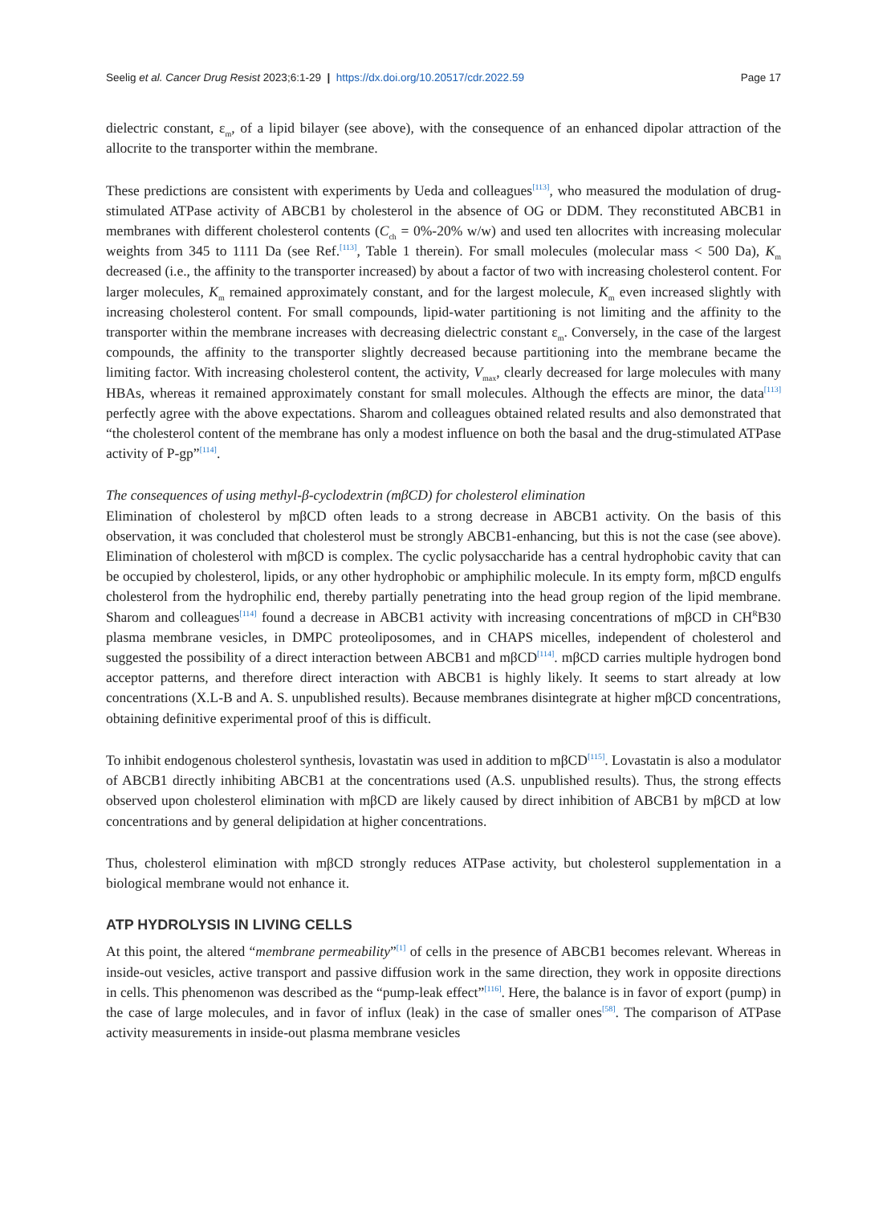Seelig et al. Cancer Drug Resist 2023;6:1-29 | https://dx.doi.org/10.20517/cdr.2022.59 Page 17
dielectric constant, ε<sub>m</sub>, of a lipid bilayer (see above), with the consequence of an enhanced dipolar attraction of the allocrite to the transporter within the membrane.
These predictions are consistent with experiments by Ueda and colleagues<sup>[113]</sup>, who measured the modulation of drug-stimulated ATPase activity of ABCB1 by cholesterol in the absence of OG or DDM. They reconstituted ABCB1 in membranes with different cholesterol contents (C<sub>ch</sub> = 0%-20% w/w) and used ten allocrites with increasing molecular weights from 345 to 1111 Da (see Ref.<sup>[113]</sup>, Table 1 therein). For small molecules (molecular mass < 500 Da), K<sub>m</sub> decreased (i.e., the affinity to the transporter increased) by about a factor of two with increasing cholesterol content. For larger molecules, K<sub>m</sub> remained approximately constant, and for the largest molecule, K<sub>m</sub> even increased slightly with increasing cholesterol content. For small compounds, lipid-water partitioning is not limiting and the affinity to the transporter within the membrane increases with decreasing dielectric constant ε<sub>m</sub>. Conversely, in the case of the largest compounds, the affinity to the transporter slightly decreased because partitioning into the membrane became the limiting factor. With increasing cholesterol content, the activity, V<sub>max</sub>, clearly decreased for large molecules with many HBAs, whereas it remained approximately constant for small molecules. Although the effects are minor, the data<sup>[113]</sup> perfectly agree with the above expectations. Sharom and colleagues obtained related results and also demonstrated that “the cholesterol content of the membrane has only a modest influence on both the basal and the drug-stimulated ATPase activity of P-gp”<sup>[114]</sup>.
The consequences of using methyl-β-cyclodextrin (mβCD) for cholesterol elimination
Elimination of cholesterol by mβCD often leads to a strong decrease in ABCB1 activity. On the basis of this observation, it was concluded that cholesterol must be strongly ABCB1-enhancing, but this is not the case (see above). Elimination of cholesterol with mβCD is complex. The cyclic polysaccharide has a central hydrophobic cavity that can be occupied by cholesterol, lipids, or any other hydrophobic or amphiphilic molecule. In its empty form, mβCD engulfs cholesterol from the hydrophilic end, thereby partially penetrating into the head group region of the lipid membrane. Sharom and colleagues<sup>[114]</sup> found a decrease in ABCB1 activity with increasing concentrations of mβCD in CH<sup>R</sup>B30 plasma membrane vesicles, in DMPC proteoliposomes, and in CHAPS micelles, independent of cholesterol and suggested the possibility of a direct interaction between ABCB1 and mβCD<sup>[114]</sup>. mβCD carries multiple hydrogen bond acceptor patterns, and therefore direct interaction with ABCB1 is highly likely. It seems to start already at low concentrations (X.L-B and A. S. unpublished results). Because membranes disintegrate at higher mβCD concentrations, obtaining definitive experimental proof of this is difficult.
To inhibit endogenous cholesterol synthesis, lovastatin was used in addition to mβCD<sup>[115]</sup>. Lovastatin is also a modulator of ABCB1 directly inhibiting ABCB1 at the concentrations used (A.S. unpublished results). Thus, the strong effects observed upon cholesterol elimination with mβCD are likely caused by direct inhibition of ABCB1 by mβCD at low concentrations and by general delipidation at higher concentrations.
Thus, cholesterol elimination with mβCD strongly reduces ATPase activity, but cholesterol supplementation in a biological membrane would not enhance it.
ATP HYDROLYSIS IN LIVING CELLS
At this point, the altered “membrane permeability”<sup>[1]</sup> of cells in the presence of ABCB1 becomes relevant. Whereas in inside-out vesicles, active transport and passive diffusion work in the same direction, they work in opposite directions in cells. This phenomenon was described as the “pump-leak effect”<sup>[116]</sup>. Here, the balance is in favor of export (pump) in the case of large molecules, and in favor of influx (leak) in the case of smaller ones<sup>[58]</sup>. The comparison of ATPase activity measurements in inside-out plasma membrane vesicles